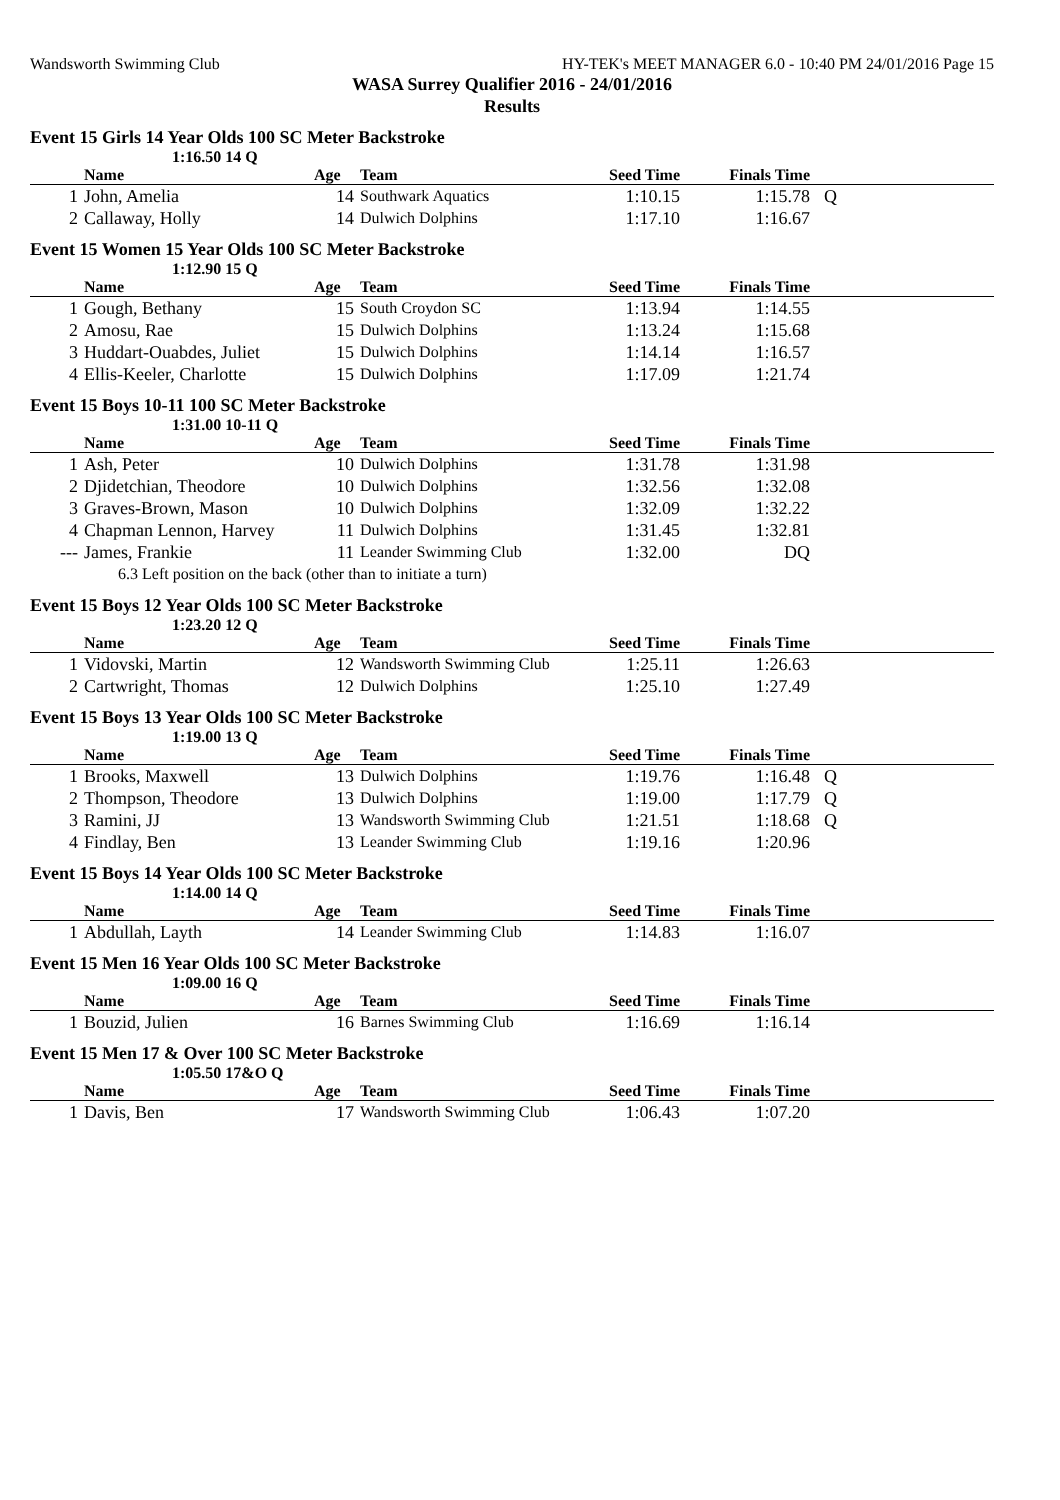Wandsworth Swimming Club HY-TEK's MEET MANAGER 6.0 - 10:40 PM 24/01/2016 Page 15
WASA Surrey Qualifier 2016 - 24/01/2016
Results
Event 15 Girls 14 Year Olds 100 SC Meter Backstroke
1:16.50 14 Q
| | Name | Age | Team | Seed Time | Finals Time | |
| --- | --- | --- | --- | --- | --- | --- |
| 1 | John, Amelia | 14 | Southwark Aquatics | 1:10.15 | 1:15.78 | Q |
| 2 | Callaway, Holly | 14 | Dulwich Dolphins | 1:17.10 | 1:16.67 | |
Event 15 Women 15 Year Olds 100 SC Meter Backstroke
1:12.90 15 Q
| | Name | Age | Team | Seed Time | Finals Time | |
| --- | --- | --- | --- | --- | --- | --- |
| 1 | Gough, Bethany | 15 | South Croydon SC | 1:13.94 | 1:14.55 | |
| 2 | Amosu, Rae | 15 | Dulwich Dolphins | 1:13.24 | 1:15.68 | |
| 3 | Huddart-Ouabdes, Juliet | 15 | Dulwich Dolphins | 1:14.14 | 1:16.57 | |
| 4 | Ellis-Keeler, Charlotte | 15 | Dulwich Dolphins | 1:17.09 | 1:21.74 | |
Event 15 Boys 10-11 100 SC Meter Backstroke
1:31.00 10-11 Q
| | Name | Age | Team | Seed Time | Finals Time | |
| --- | --- | --- | --- | --- | --- | --- |
| 1 | Ash, Peter | 10 | Dulwich Dolphins | 1:31.78 | 1:31.98 | |
| 2 | Djidetchian, Theodore | 10 | Dulwich Dolphins | 1:32.56 | 1:32.08 | |
| 3 | Graves-Brown, Mason | 10 | Dulwich Dolphins | 1:32.09 | 1:32.22 | |
| 4 | Chapman Lennon, Harvey | 11 | Dulwich Dolphins | 1:31.45 | 1:32.81 | |
| --- | James, Frankie | 11 | Leander Swimming Club | 1:32.00 | DQ | |
| 6.3 Left position on the back (other than to initiate a turn) | | | | | | |
Event 15 Boys 12 Year Olds 100 SC Meter Backstroke
1:23.20 12 Q
| | Name | Age | Team | Seed Time | Finals Time | |
| --- | --- | --- | --- | --- | --- | --- |
| 1 | Vidovski, Martin | 12 | Wandsworth Swimming Club | 1:25.11 | 1:26.63 | |
| 2 | Cartwright, Thomas | 12 | Dulwich Dolphins | 1:25.10 | 1:27.49 | |
Event 15 Boys 13 Year Olds 100 SC Meter Backstroke
1:19.00 13 Q
| | Name | Age | Team | Seed Time | Finals Time | |
| --- | --- | --- | --- | --- | --- | --- |
| 1 | Brooks, Maxwell | 13 | Dulwich Dolphins | 1:19.76 | 1:16.48 | Q |
| 2 | Thompson, Theodore | 13 | Dulwich Dolphins | 1:19.00 | 1:17.79 | Q |
| 3 | Ramini, JJ | 13 | Wandsworth Swimming Club | 1:21.51 | 1:18.68 | Q |
| 4 | Findlay, Ben | 13 | Leander Swimming Club | 1:19.16 | 1:20.96 | |
Event 15 Boys 14 Year Olds 100 SC Meter Backstroke
1:14.00 14 Q
| | Name | Age | Team | Seed Time | Finals Time | |
| --- | --- | --- | --- | --- | --- | --- |
| 1 | Abdullah, Layth | 14 | Leander Swimming Club | 1:14.83 | 1:16.07 | |
Event 15 Men 16 Year Olds 100 SC Meter Backstroke
1:09.00 16 Q
| | Name | Age | Team | Seed Time | Finals Time | |
| --- | --- | --- | --- | --- | --- | --- |
| 1 | Bouzid, Julien | 16 | Barnes Swimming Club | 1:16.69 | 1:16.14 | |
Event 15 Men 17 & Over 100 SC Meter Backstroke
1:05.50 17&O Q
| | Name | Age | Team | Seed Time | Finals Time | |
| --- | --- | --- | --- | --- | --- | --- |
| 1 | Davis, Ben | 17 | Wandsworth Swimming Club | 1:06.43 | 1:07.20 | |